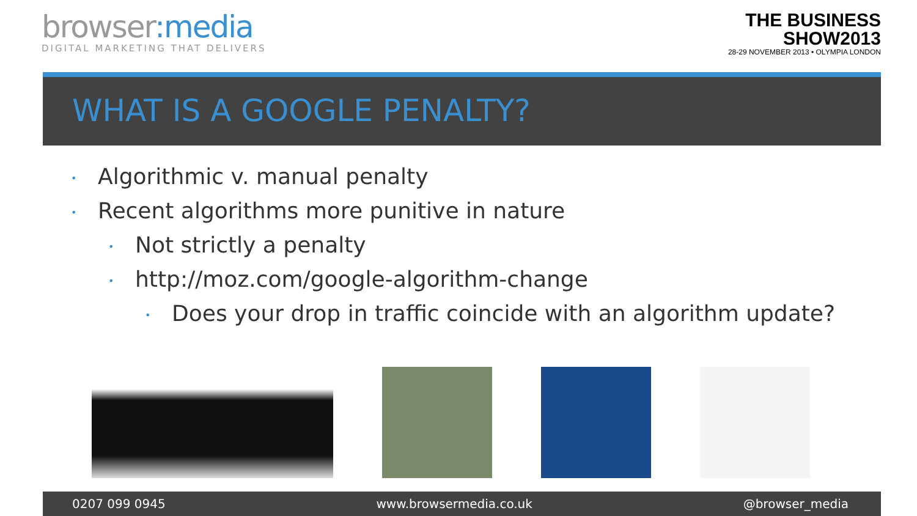browser:media
DIGITAL MARKETING THAT DELIVERS
THE BUSINESS
SHOW2013
28-29 NOVEMBER 2013 • OLYMPIA LONDON
WHAT IS A GOOGLE PENALTY?
• Algorithmic v. manual penalty
• Recent algorithms more punitive in nature
• Not strictly a penalty
• http://moz.com/google-algorithm-change
• Does your drop in traffic coincide with an algorithm update?
0207 099 0945 www.browsermedia.co.uk @browser_media